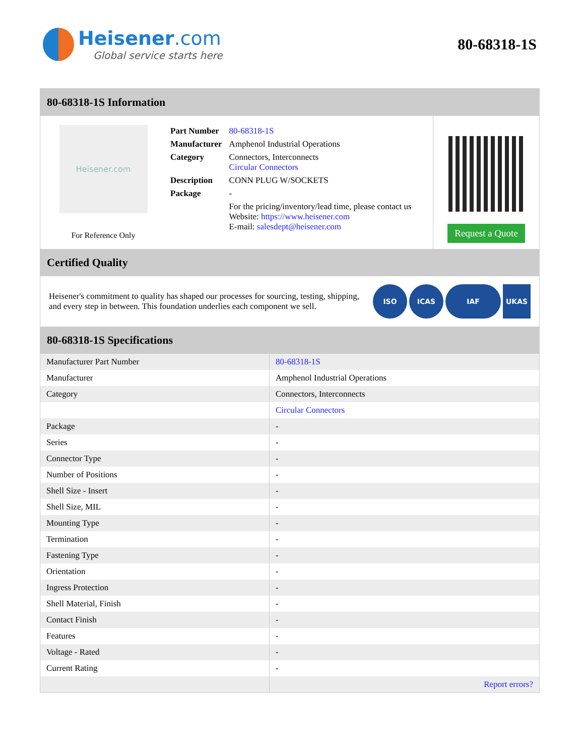Heisener.com
Global service starts here
80-68318-1S
80-68318-1S Information
Heisener.com
For Reference Only
| Part Number | 80-68318-1S |
| Manufacturer | Amphenol Industrial Operations |
| Category | Connectors, Interconnects Circular Connectors |
| Description | CONN PLUG W/SOCKETS |
| Package | - |
| | For the pricing/inventory/lead time, please contact us Website: https://www.heisener.com E-mail: salesdept@heisener.com |
Request a Quote
Certified Quality
Heisener's commitment to quality has shaped our processes for sourcing, testing, shipping, and every step in between. This foundation underlies each component we sell.
ISO ICAS IAF UKAS
80-68318-1S Specifications
| Manufacturer Part Number | 80-68318-1S |
| Manufacturer | Amphenol Industrial Operations |
| Category | Connectors, Interconnects |
| | Circular Connectors |
| Package | - |
| Series | - |
| Connector Type | - |
| Number of Positions | - |
| Shell Size - Insert | - |
| Shell Size, MIL | - |
| Mounting Type | - |
| Termination | - |
| Fastening Type | - |
| Orientation | - |
| Ingress Protection | - |
| Shell Material, Finish | - |
| Contact Finish | - |
| Features | - |
| Voltage - Rated | - |
| Current Rating | - |
| | Report errors? |